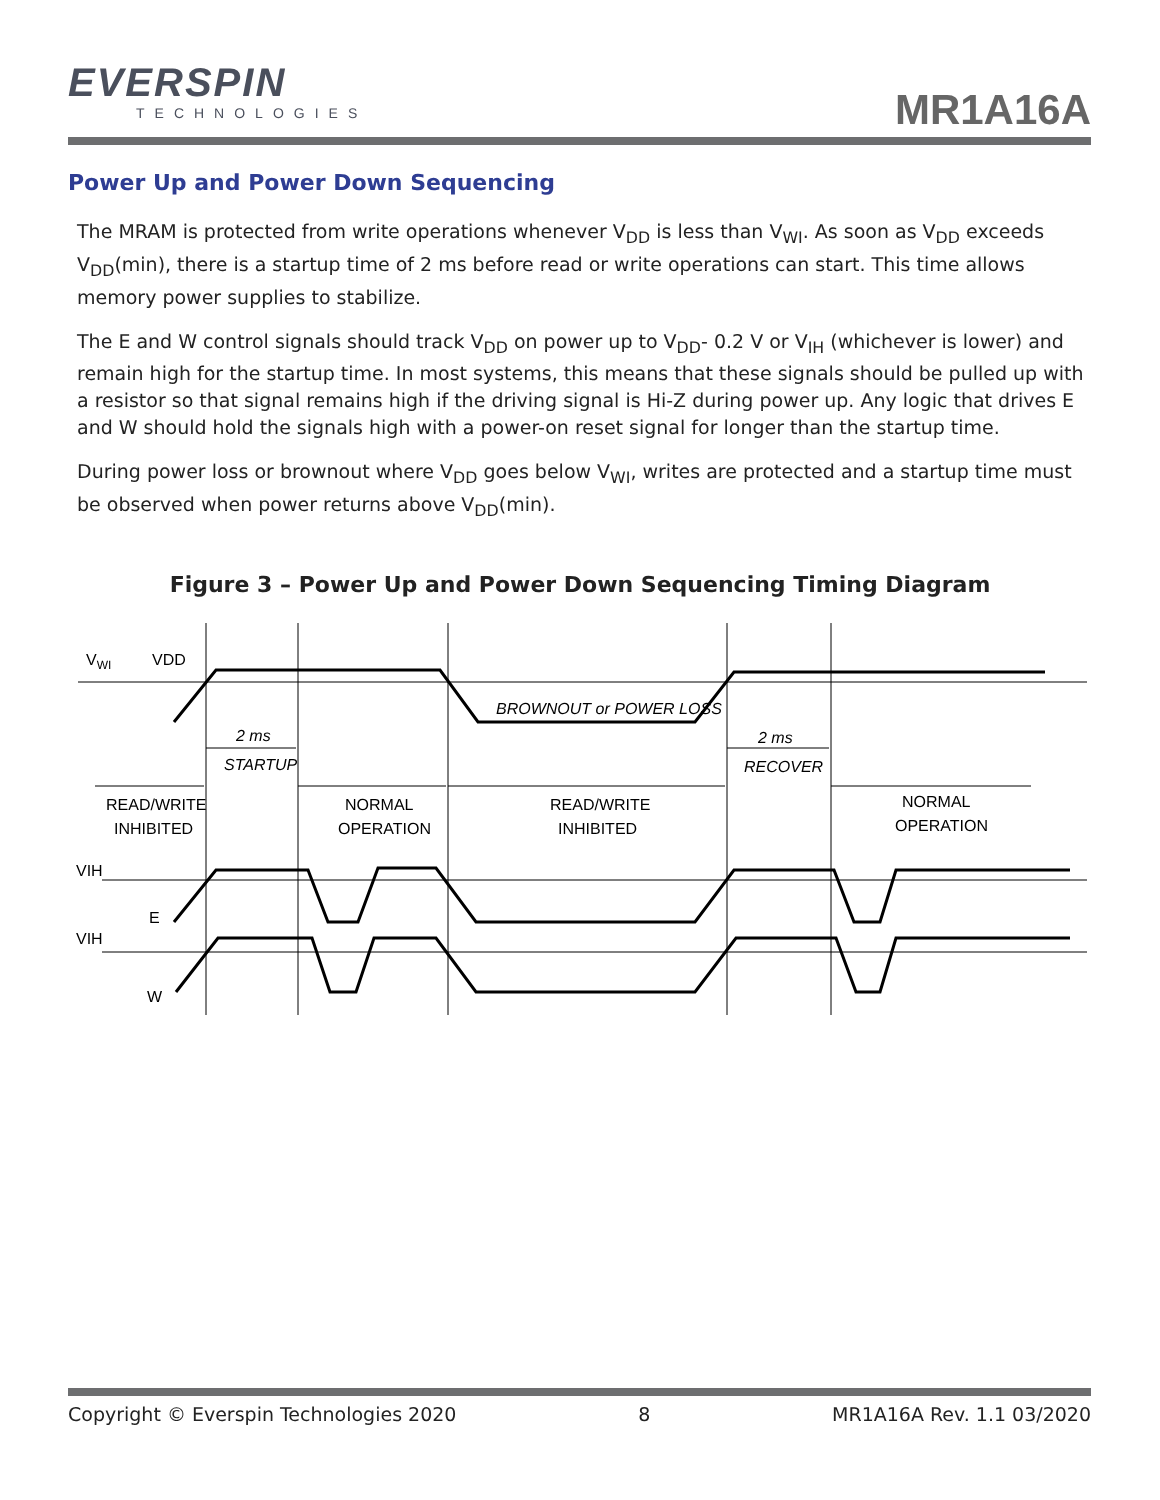EVERSPIN
TECHNOLOGIES
MR1A16A
Power Up and Power Down Sequencing
The MRAM is protected from write operations whenever V<sub>DD</sub> is less than V<sub>WI</sub>. As soon as V<sub>DD</sub> exceeds V<sub>DD</sub>(min), there is a startup time of 2 ms before read or write operations can start. This time allows memory power supplies to stabilize.
The E and W control signals should track V<sub>DD</sub> on power up to V<sub>DD</sub>- 0.2 V or V<sub>IH</sub> (whichever is lower) and remain high for the startup time. In most systems, this means that these signals should be pulled up with a resistor so that signal remains high if the driving signal is Hi-Z during power up. Any logic that drives E and W should hold the signals high with a power-on reset signal for longer than the startup time.
During power loss or brownout where V<sub>DD</sub> goes below V<sub>WI</sub>, writes are protected and a startup time must be observed when power returns above V<sub>DD</sub>(min).
Figure 3 – Power Up and Power Down Sequencing Timing Diagram
VWI
VDD
2 ms
STARTUP
BROWNOUT or POWER LOSS
2 ms
RECOVER
READ/WRITE
INHIBITED
NORMAL
OPERATION
READ/WRITE
INHIBITED
NORMAL
OPERATION
VIH
E
VIH
W
Copyright © Everspin Technologies 2020 8 MR1A16A Rev. 1.1 03/2020